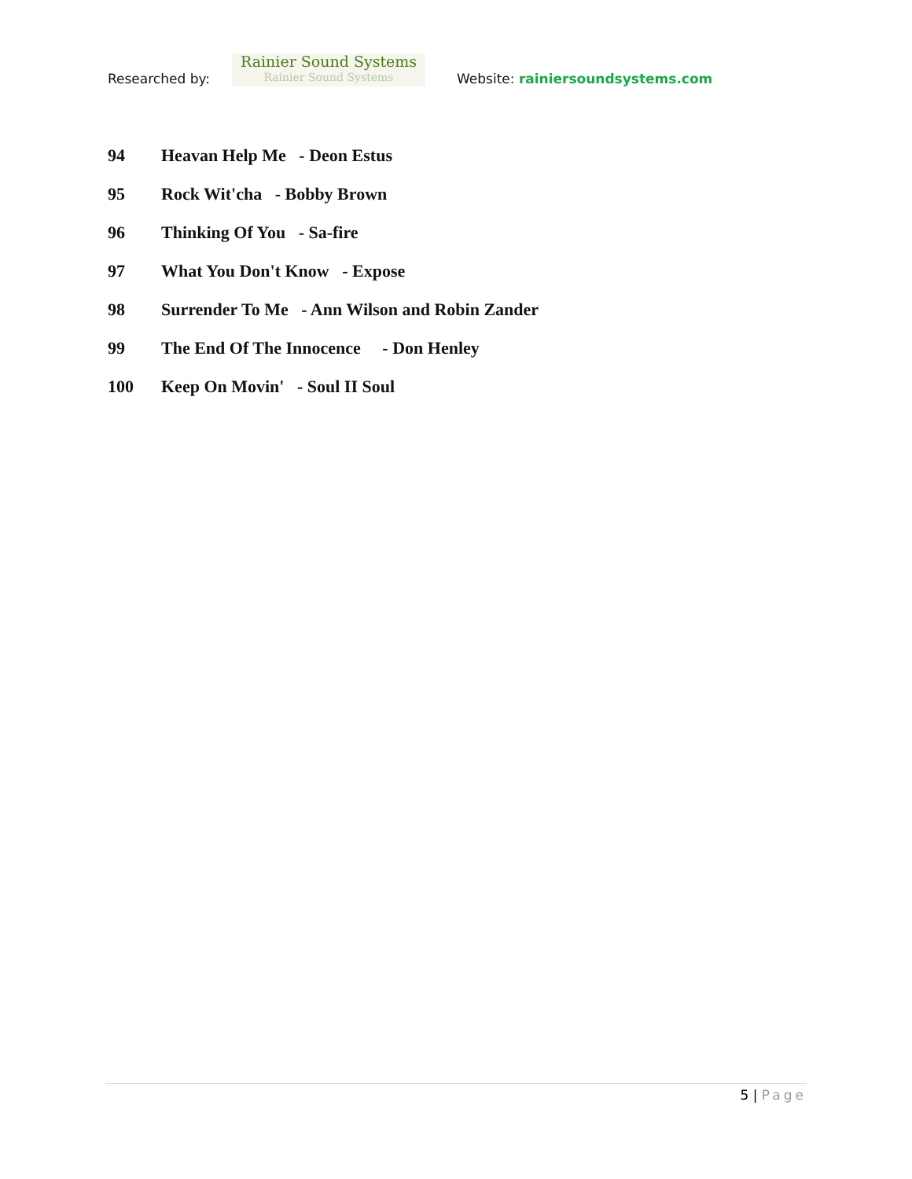Researched by:
Rainier Sound Systems
Rainier Sound Systems
Website: rainiersoundsystems.com
94 Heavan Help Me - Deon Estus
95 Rock Wit'cha - Bobby Brown
96 Thinking Of You - Sa-fire
97 What You Don't Know - Expose
98 Surrender To Me - Ann Wilson and Robin Zander
99 The End Of The Innocence - Don Henley
100 Keep On Movin' - Soul II Soul
5 | Page